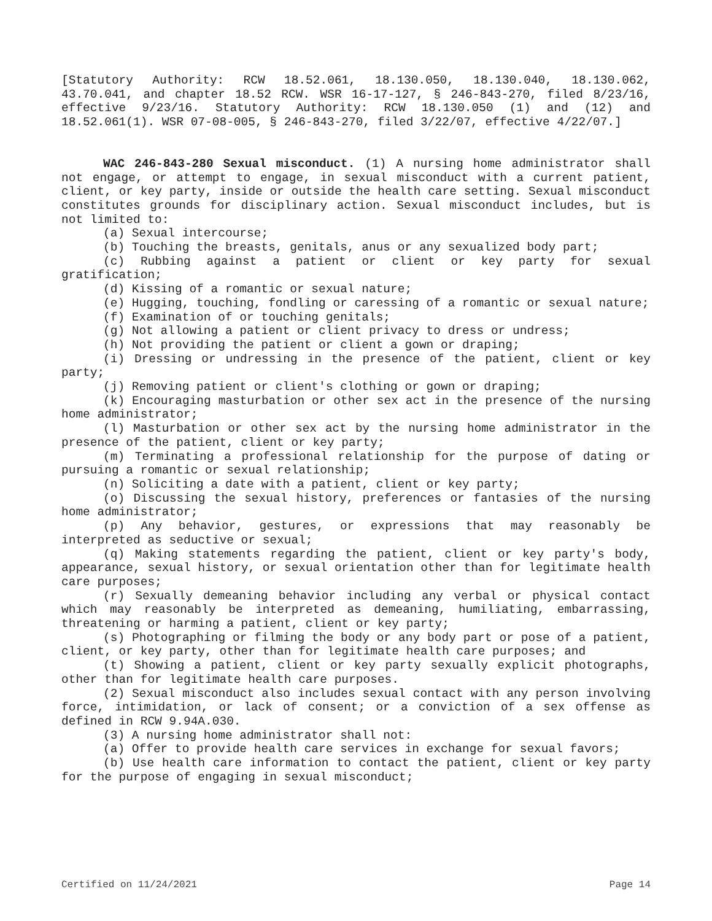[Statutory Authority: RCW 18.52.061, 18.130.050, 18.130.040, 18.130.062, 43.70.041, and chapter 18.52 RCW. WSR 16-17-127, § 246-843-270, filed 8/23/16, effective 9/23/16. Statutory Authority: RCW 18.130.050 (1) and (12) and 18.52.061(1). WSR 07-08-005, § 246-843-270, filed 3/22/07, effective 4/22/07.]
WAC 246-843-280 Sexual misconduct. (1) A nursing home administrator shall not engage, or attempt to engage, in sexual misconduct with a current patient, client, or key party, inside or outside the health care setting. Sexual misconduct constitutes grounds for disciplinary action. Sexual misconduct includes, but is not limited to:
(a) Sexual intercourse;
(b) Touching the breasts, genitals, anus or any sexualized body part;
(c) Rubbing against a patient or client or key party for sexual gratification;
(d) Kissing of a romantic or sexual nature;
(e) Hugging, touching, fondling or caressing of a romantic or sexual nature;
(f) Examination of or touching genitals;
(g) Not allowing a patient or client privacy to dress or undress;
(h) Not providing the patient or client a gown or draping;
(i) Dressing or undressing in the presence of the patient, client or key party;
(j) Removing patient or client's clothing or gown or draping;
(k) Encouraging masturbation or other sex act in the presence of the nursing home administrator;
(l) Masturbation or other sex act by the nursing home administrator in the presence of the patient, client or key party;
(m) Terminating a professional relationship for the purpose of dating or pursuing a romantic or sexual relationship;
(n) Soliciting a date with a patient, client or key party;
(o) Discussing the sexual history, preferences or fantasies of the nursing home administrator;
(p) Any behavior, gestures, or expressions that may reasonably be interpreted as seductive or sexual;
(q) Making statements regarding the patient, client or key party's body, appearance, sexual history, or sexual orientation other than for legitimate health care purposes;
(r) Sexually demeaning behavior including any verbal or physical contact which may reasonably be interpreted as demeaning, humiliating, embarrassing, threatening or harming a patient, client or key party;
(s) Photographing or filming the body or any body part or pose of a patient, client, or key party, other than for legitimate health care purposes; and
(t) Showing a patient, client or key party sexually explicit photographs, other than for legitimate health care purposes.
(2) Sexual misconduct also includes sexual contact with any person involving force, intimidation, or lack of consent; or a conviction of a sex offense as defined in RCW 9.94A.030.
(3) A nursing home administrator shall not:
(a) Offer to provide health care services in exchange for sexual favors;
(b) Use health care information to contact the patient, client or key party for the purpose of engaging in sexual misconduct;
Certified on 11/24/2021 Page 14